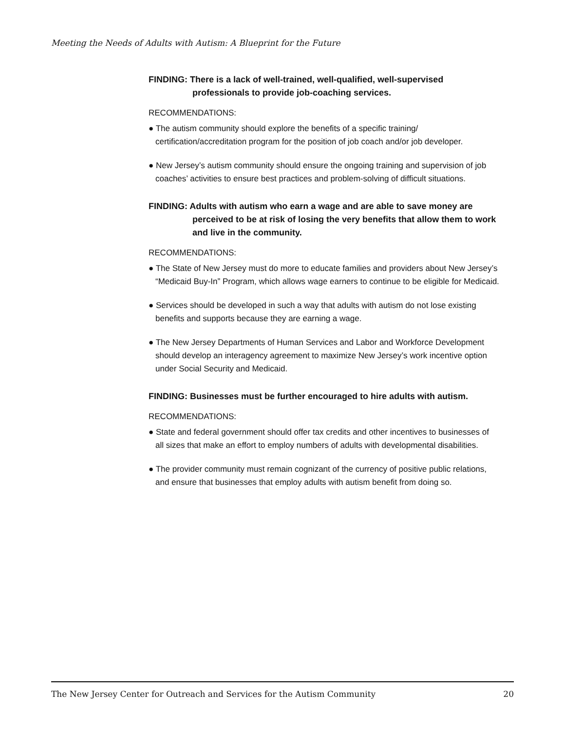Meeting the Needs of Adults with Autism: A Blueprint for the Future
FINDING: There is a lack of well-trained, well-qualified, well-supervised professionals to provide job-coaching services.
RECOMMENDATIONS:
● The autism community should explore the benefits of a specific training/ certification/accreditation program for the position of job coach and/or job developer.
● New Jersey’s autism community should ensure the ongoing training and supervision of job coaches’ activities to ensure best practices and problem-solving of difficult situations.
FINDING: Adults with autism who earn a wage and are able to save money are perceived to be at risk of losing the very benefits that allow them to work and live in the community.
RECOMMENDATIONS:
● The State of New Jersey must do more to educate families and providers about New Jersey’s “Medicaid Buy-In” Program, which allows wage earners to continue to be eligible for Medicaid.
● Services should be developed in such a way that adults with autism do not lose existing benefits and supports because they are earning a wage.
● The New Jersey Departments of Human Services and Labor and Workforce Development should develop an interagency agreement to maximize New Jersey’s work incentive option under Social Security and Medicaid.
FINDING: Businesses must be further encouraged to hire adults with autism.
RECOMMENDATIONS:
● State and federal government should offer tax credits and other incentives to businesses of all sizes that make an effort to employ numbers of adults with developmental disabilities.
● The provider community must remain cognizant of the currency of positive public relations, and ensure that businesses that employ adults with autism benefit from doing so.
The New Jersey Center for Outreach and Services for the Autism Community 20